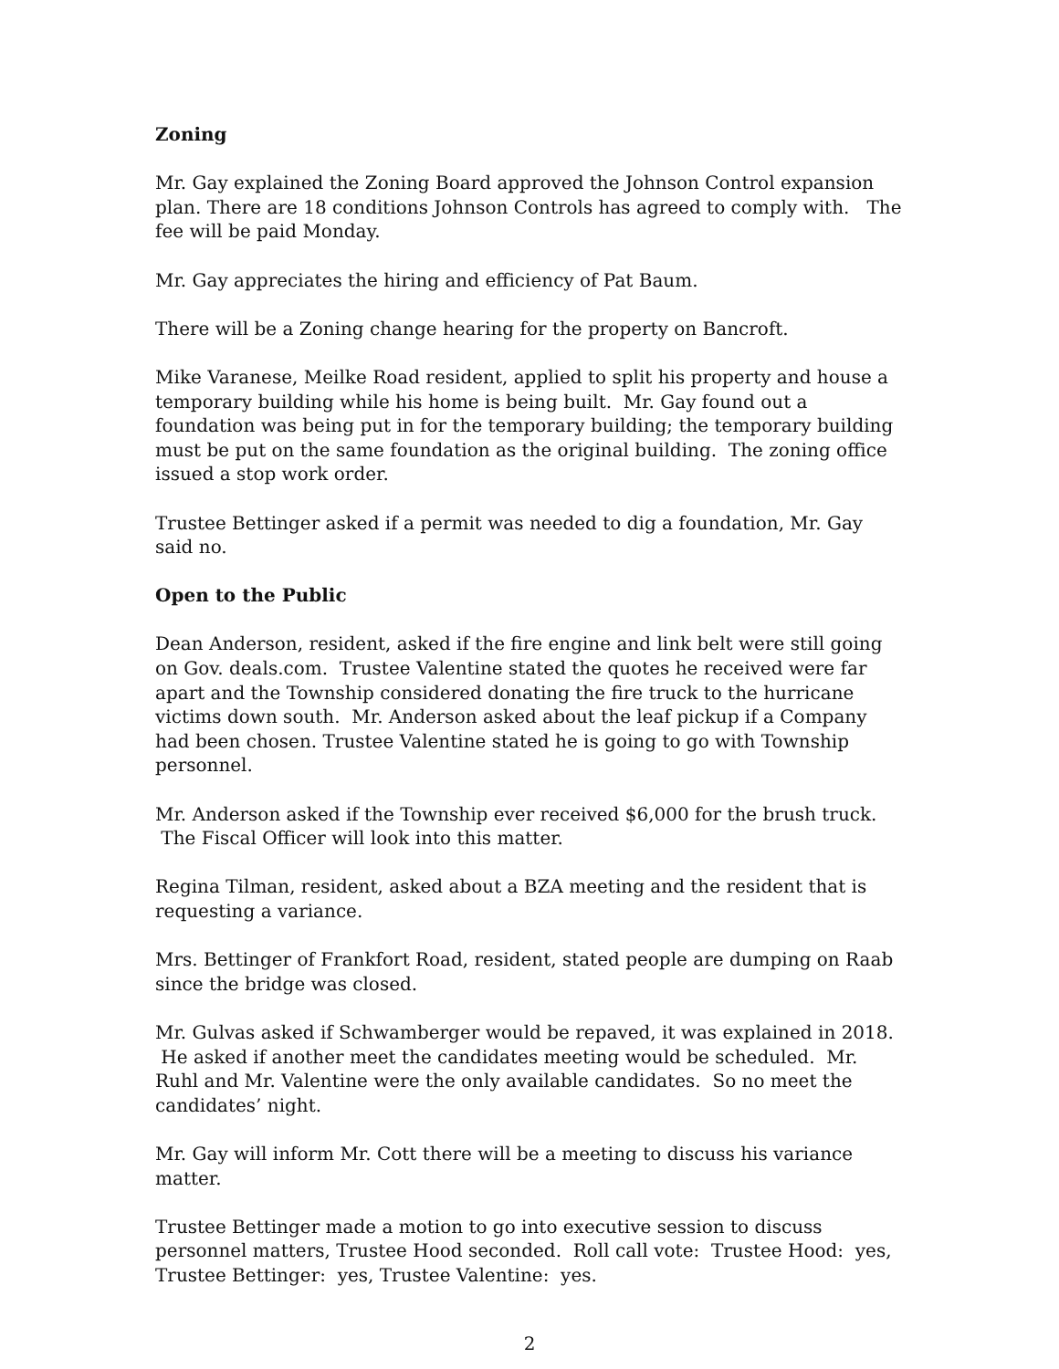Zoning
Mr. Gay explained the Zoning Board approved the Johnson Control expansion plan. There are 18 conditions Johnson Controls has agreed to comply with. The fee will be paid Monday.
Mr. Gay appreciates the hiring and efficiency of Pat Baum.
There will be a Zoning change hearing for the property on Bancroft.
Mike Varanese, Meilke Road resident, applied to split his property and house a temporary building while his home is being built. Mr. Gay found out a foundation was being put in for the temporary building; the temporary building must be put on the same foundation as the original building. The zoning office issued a stop work order.
Trustee Bettinger asked if a permit was needed to dig a foundation, Mr. Gay said no.
Open to the Public
Dean Anderson, resident, asked if the fire engine and link belt were still going on Gov. deals.com. Trustee Valentine stated the quotes he received were far apart and the Township considered donating the fire truck to the hurricane victims down south. Mr. Anderson asked about the leaf pickup if a Company had been chosen. Trustee Valentine stated he is going to go with Township personnel.
Mr. Anderson asked if the Township ever received $6,000 for the brush truck. The Fiscal Officer will look into this matter.
Regina Tilman, resident, asked about a BZA meeting and the resident that is requesting a variance.
Mrs. Bettinger of Frankfort Road, resident, stated people are dumping on Raab since the bridge was closed.
Mr. Gulvas asked if Schwamberger would be repaved, it was explained in 2018. He asked if another meet the candidates meeting would be scheduled. Mr. Ruhl and Mr. Valentine were the only available candidates. So no meet the candidates’ night.
Mr. Gay will inform Mr. Cott there will be a meeting to discuss his variance matter.
Trustee Bettinger made a motion to go into executive session to discuss personnel matters, Trustee Hood seconded. Roll call vote: Trustee Hood: yes, Trustee Bettinger: yes, Trustee Valentine: yes.
2